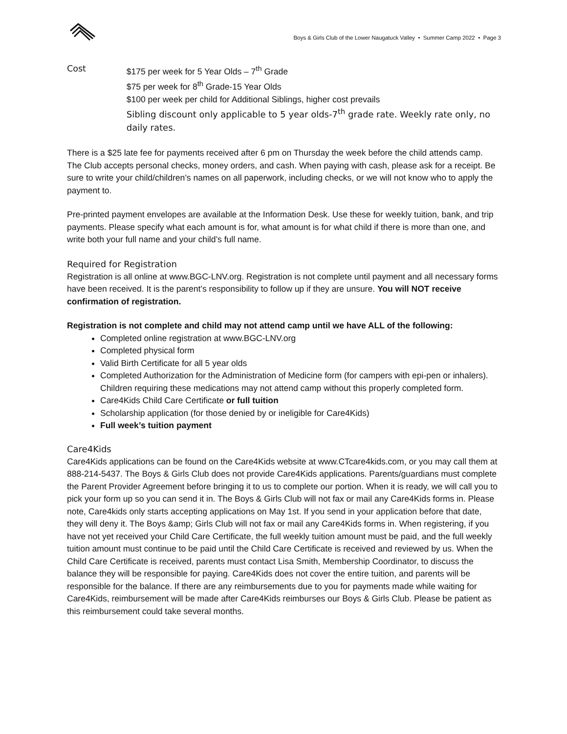Boys & Girls Club of the Lower Naugatuck Valley • Summer Camp 2022 • Page 3
Cost $175 per week for 5 Year Olds – 7<sup>th</sup> Grade
$75 per week for 8<sup>th</sup> Grade-15 Year Olds
$100 per week per child for Additional Siblings, higher cost prevails
Sibling discount only applicable to 5 year olds-7<sup>th</sup> grade rate. Weekly rate only, no daily rates.
There is a $25 late fee for payments received after 6 pm on Thursday the week before the child attends camp. The Club accepts personal checks, money orders, and cash. When paying with cash, please ask for a receipt. Be sure to write your child/children’s names on all paperwork, including checks, or we will not know who to apply the payment to.
Pre-printed payment envelopes are available at the Information Desk. Use these for weekly tuition, bank, and trip payments. Please specify what each amount is for, what amount is for what child if there is more than one, and write both your full name and your child’s full name.
Required for Registration
Registration is all online at www.BGC-LNV.org. Registration is not complete until payment and all necessary forms have been received. It is the parent’s responsibility to follow up if they are unsure. You will NOT receive confirmation of registration.
Registration is not complete and child may not attend camp until we have ALL of the following:
Completed online registration at www.BGC-LNV.org
Completed physical form
Valid Birth Certificate for all 5 year olds
Completed Authorization for the Administration of Medicine form (for campers with epi-pen or inhalers). Children requiring these medications may not attend camp without this properly completed form.
Care4Kids Child Care Certificate or full tuition
Scholarship application (for those denied by or ineligible for Care4Kids)
Full week’s tuition payment
Care4Kids
Care4Kids applications can be found on the Care4Kids website at www.CTcare4kids.com, or you may call them at 888-214-5437. The Boys & Girls Club does not provide Care4Kids applications. Parents/guardians must complete the Parent Provider Agreement before bringing it to us to complete our portion. When it is ready, we will call you to pick your form up so you can send it in. The Boys & Girls Club will not fax or mail any Care4Kids forms in. Please note, Care4kids only starts accepting applications on May 1st. If you send in your application before that date, they will deny it. The Boys &amp; Girls Club will not fax or mail any Care4Kids forms in. When registering, if you have not yet received your Child Care Certificate, the full weekly tuition amount must be paid, and the full weekly tuition amount must continue to be paid until the Child Care Certificate is received and reviewed by us. When the Child Care Certificate is received, parents must contact Lisa Smith, Membership Coordinator, to discuss the balance they will be responsible for paying. Care4Kids does not cover the entire tuition, and parents will be responsible for the balance. If there are any reimbursements due to you for payments made while waiting for Care4Kids, reimbursement will be made after Care4Kids reimburses our Boys & Girls Club. Please be patient as this reimbursement could take several months.